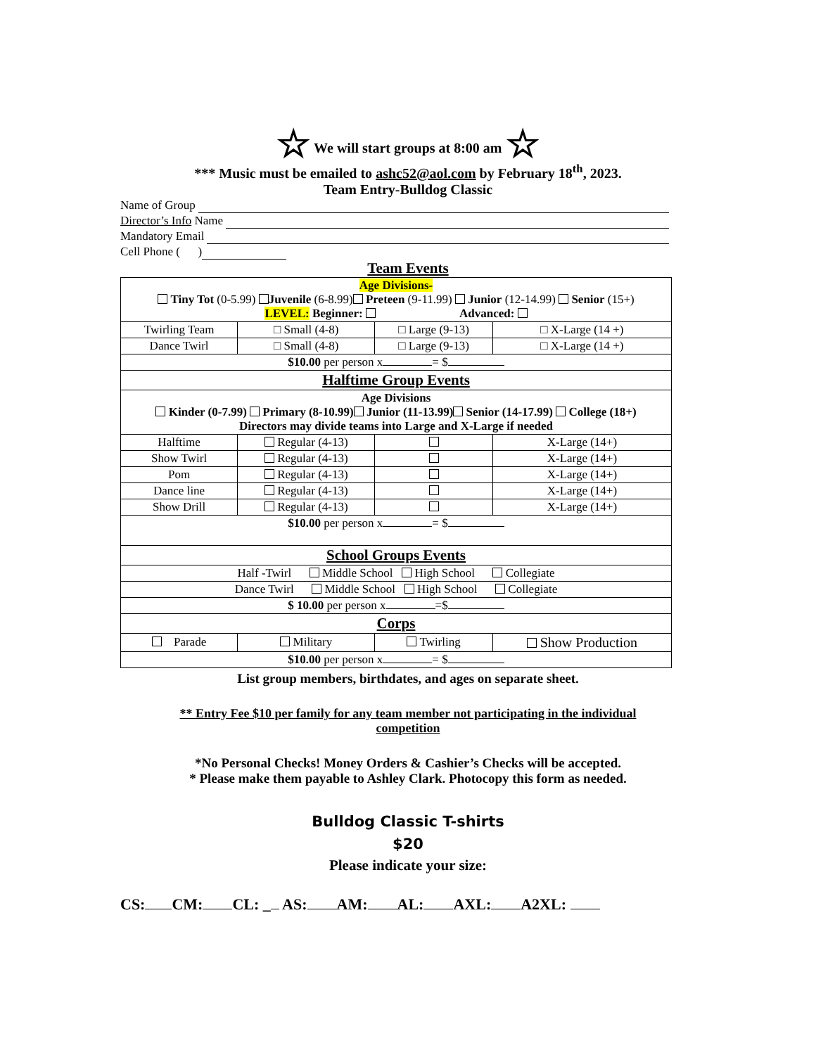☆ We will start groups at 8:00 am ☆
*** Music must be emailed to ashc52@aol.com by February 18<sup>th</sup>, 2023.
Team Entry-Bulldog Classic
Name of Group
Director’s Info Name
Mandatory Email
Cell Phone ( )
Team Events
| Age Divisions- Tiny Tot (0-5.99) Juvenile (6-8.99) Preteen (9-11.99) Junior (12-14.99) Senior (15+) LEVEL: Beginner: Advanced: | | | |
| Twirling Team | □ Small (4-8) | □ Large (9-13) | □ X-Large (14 +) |
| Dance Twirl | □ Small (4-8) | □ Large (9-13) | □ X-Large (14 +) |
| $10.00 per person x = $ | | | |
| Halftime Group Events | | | |
| Age Divisions Kinder (0-7.99) Primary (8-10.99) Junior (11-13.99) Senior (14-17.99) College (18+) Directors may divide teams into Large and X-Large if needed | | | |
| Halftime | Regular (4-13) | | X-Large (14+) |
| Show Twirl | Regular (4-13) | | X-Large (14+) |
| Pom | Regular (4-13) | | X-Large (14+) |
| Dance line | Regular (4-13) | | X-Large (14+) |
| Show Drill | Regular (4-13) | | X-Large (14+) |
| $10.00 per person x = $ | | | |
| School Groups Events | | | |
| Half -Twirl Middle School High School Collegiate | | | |
| Dance Twirl Middle School High School Collegiate | | | |
| $ 10.00 per person x =$ | | | |
| Corps | | | |
| Parade | Military | Twirling | Show Production |
| $10.00 per person x = $ | | | |
List group members, birthdates, and ages on separate sheet.
** Entry Fee $10 per family for any team member not participating in the individual competition
*No Personal Checks! Money Orders & Cashier’s Checks will be accepted.
* Please make them payable to Ashley Clark. Photocopy this form as needed.
Bulldog Classic T-shirts
$20
Please indicate your size:
CS: CM: CL: _ AS: AM: AL: AXL: A2XL: